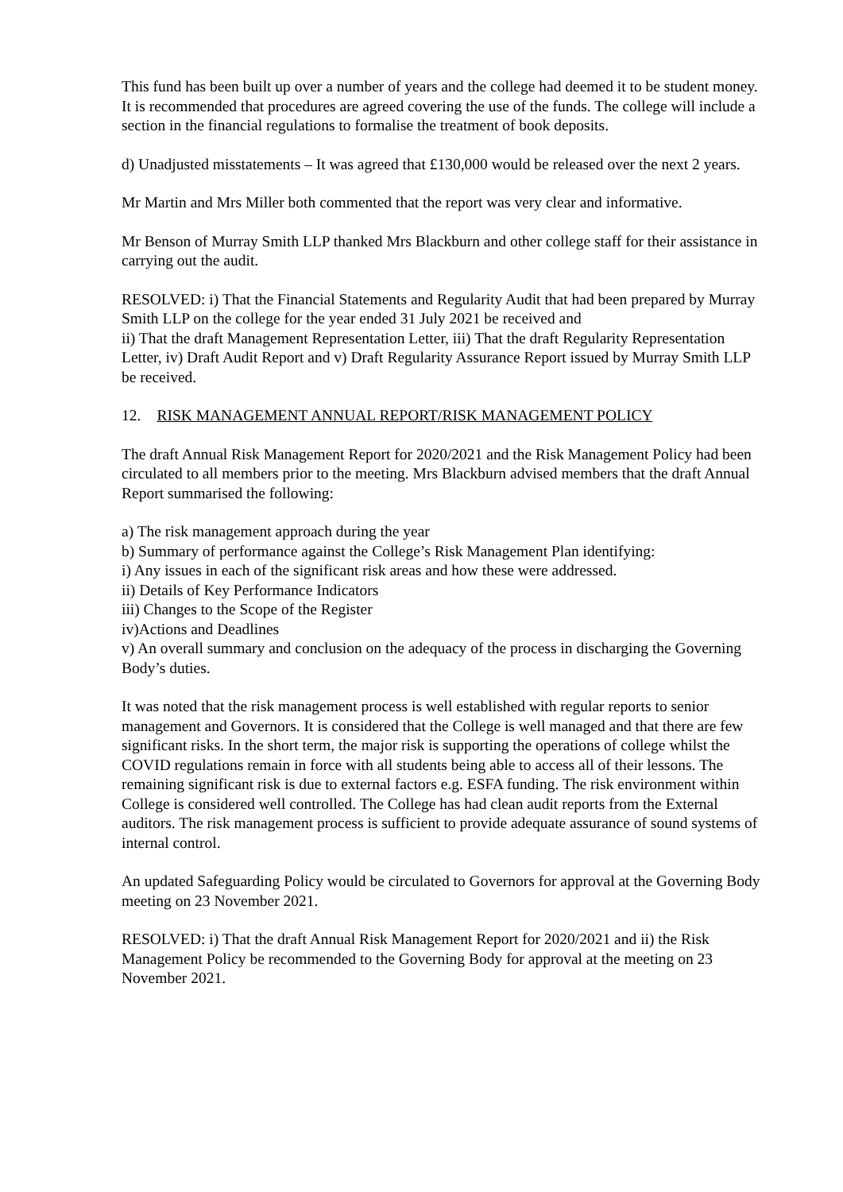This fund has been built up over a number of years and the college had deemed it to be student money. It is recommended that procedures are agreed covering the use of the funds. The college will include a section in the financial regulations to formalise the treatment of book deposits.
d) Unadjusted misstatements – It was agreed that £130,000 would be released over the next 2 years.
Mr Martin and Mrs Miller both commented that the report was very clear and informative.
Mr Benson of Murray Smith LLP thanked Mrs Blackburn and other college staff for their assistance in carrying out the audit.
RESOLVED: i) That the Financial Statements and Regularity Audit that had been prepared by Murray Smith LLP on the college for the year ended 31 July 2021 be received and
ii) That the draft Management Representation Letter, iii) That the draft Regularity Representation Letter, iv) Draft Audit Report and v) Draft Regularity Assurance Report issued by Murray Smith LLP be received.
12. RISK MANAGEMENT ANNUAL REPORT/RISK MANAGEMENT POLICY
The draft Annual Risk Management Report for 2020/2021 and the Risk Management Policy had been circulated to all members prior to the meeting. Mrs Blackburn advised members that the draft Annual Report summarised the following:
a) The risk management approach during the year
b) Summary of performance against the College’s Risk Management Plan identifying:
i) Any issues in each of the significant risk areas and how these were addressed.
ii) Details of Key Performance Indicators
iii) Changes to the Scope of the Register
iv)Actions and Deadlines
v) An overall summary and conclusion on the adequacy of the process in discharging the Governing Body’s duties.
It was noted that the risk management process is well established with regular reports to senior management and Governors. It is considered that the College is well managed and that there are few significant risks. In the short term, the major risk is supporting the operations of college whilst the COVID regulations remain in force with all students being able to access all of their lessons. The remaining significant risk is due to external factors e.g. ESFA funding. The risk environment within College is considered well controlled. The College has had clean audit reports from the External auditors. The risk management process is sufficient to provide adequate assurance of sound systems of internal control.
An updated Safeguarding Policy would be circulated to Governors for approval at the Governing Body meeting on 23 November 2021.
RESOLVED: i) That the draft Annual Risk Management Report for 2020/2021 and ii) the Risk Management Policy be recommended to the Governing Body for approval at the meeting on 23 November 2021.